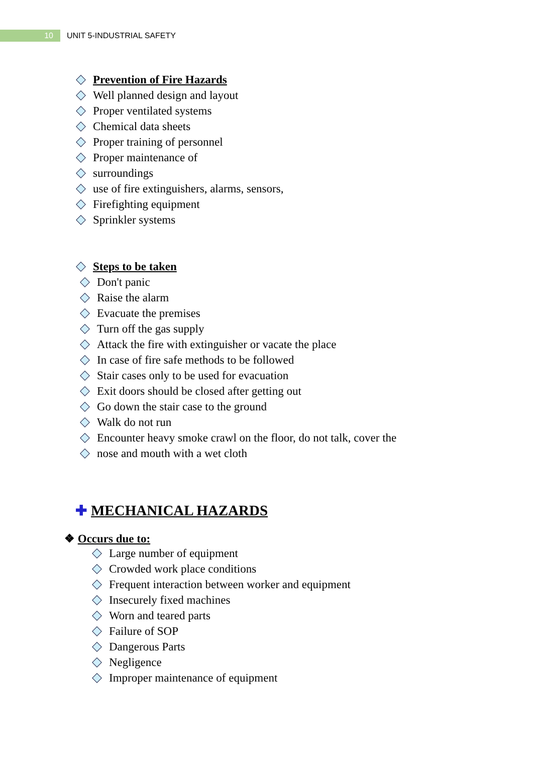10
UNIT 5-INDUSTRIAL SAFETY
Prevention of Fire Hazards
Well planned design and layout
Proper ventilated systems
Chemical data sheets
Proper training of personnel
Proper maintenance of
surroundings
use of fire extinguishers, alarms, sensors,
Firefighting equipment
Sprinkler systems
Steps to be taken
Don't panic
Raise the alarm
Evacuate the premises
Turn off the gas supply
Attack the fire with extinguisher or vacate the place
In case of fire safe methods to be followed
Stair cases only to be used for evacuation
Exit doors should be closed after getting out
Go down the stair case to the ground
Walk do not run
Encounter heavy smoke crawl on the floor, do not talk, cover the
nose and mouth with a wet cloth
✚ MECHANICAL HAZARDS
❖ Occurs due to:
Large number of equipment
Crowded work place conditions
Frequent interaction between worker and equipment
Insecurely fixed machines
Worn and teared parts
Failure of SOP
Dangerous Parts
Negligence
Improper maintenance of equipment